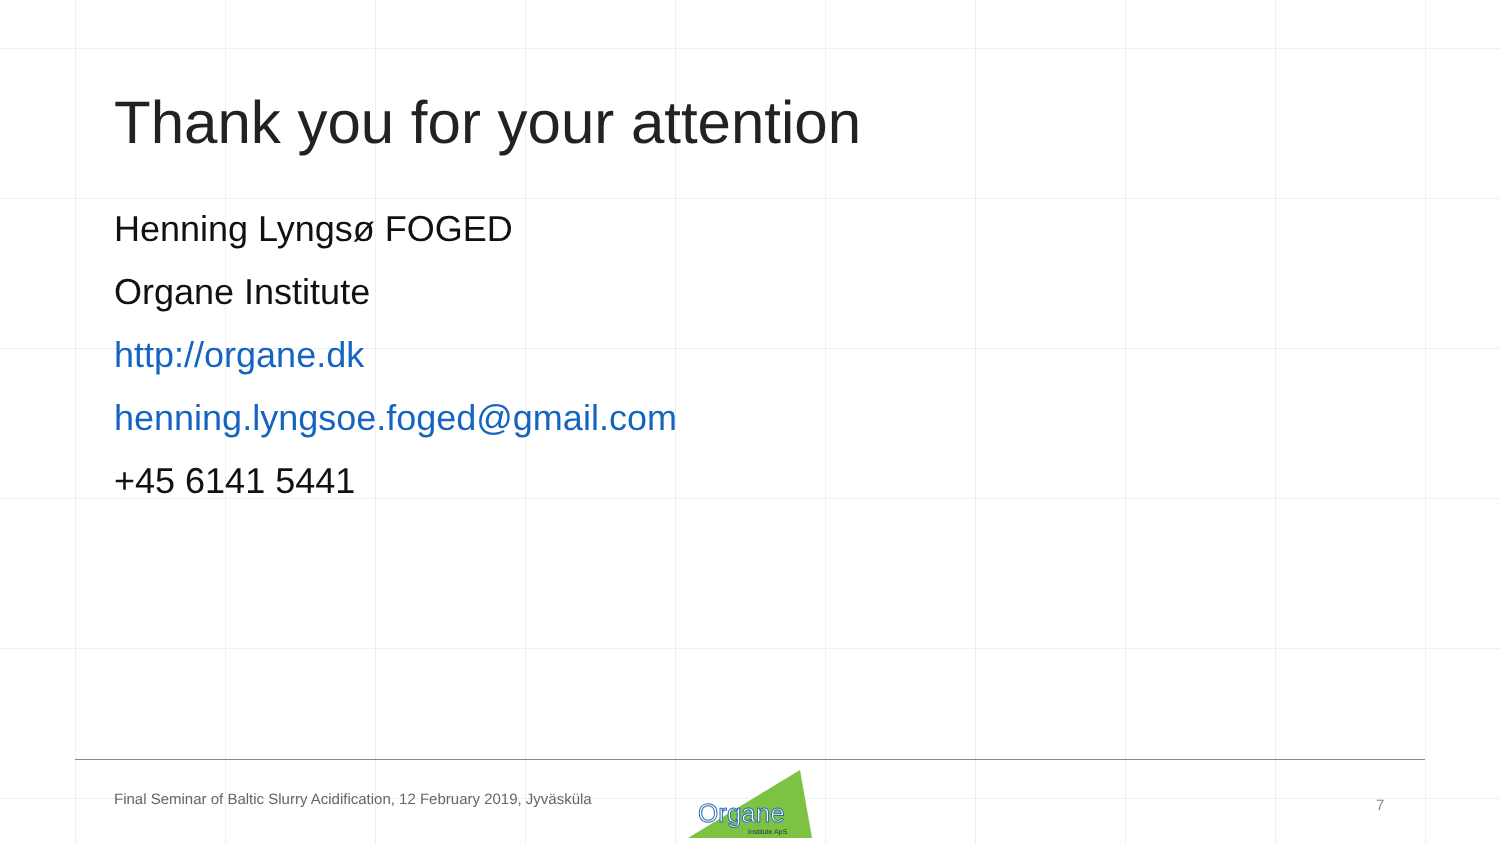Thank you for your attention
Henning Lyngsø FOGED
Organe Institute
http://organe.dk
henning.lyngsoe.foged@gmail.com
+45 6141 5441
Final Seminar of Baltic Slurry Acidification, 12 February 2019, Jyväsküla
Organe
Institute ApS
7